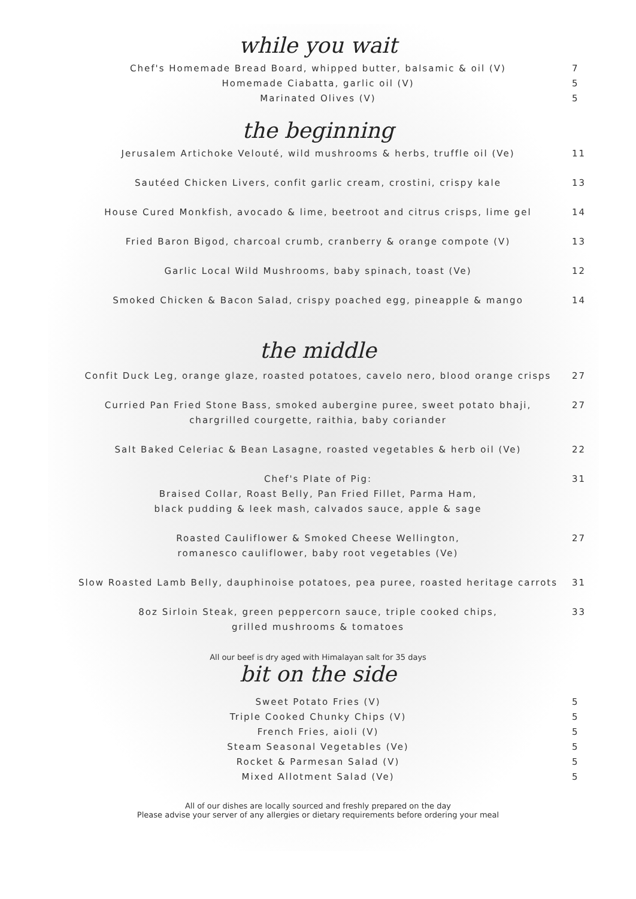while you wait
Chef's Homemade Bread Board, whipped butter, balsamic & oil (V)
7
Homemade Ciabatta, garlic oil (V)
5
Marinated Olives (V)
5
the beginning
Jerusalem Artichoke Velouté, wild mushrooms & herbs, truffle oil (Ve)
11
Sautéed Chicken Livers, confit garlic cream, crostini, crispy kale
13
House Cured Monkfish, avocado & lime, beetroot and citrus crisps, lime gel
14
Fried Baron Bigod, charcoal crumb, cranberry & orange compote (V)
13
Garlic Local Wild Mushrooms, baby spinach, toast (Ve)
12
Smoked Chicken & Bacon Salad, crispy poached egg, pineapple & mango
14
the middle
Confit Duck Leg, orange glaze, roasted potatoes, cavelo nero, blood orange crisps
27
Curried Pan Fried Stone Bass, smoked aubergine puree, sweet potato bhaji,
chargrilled courgette, raithia, baby coriander
27
Salt Baked Celeriac & Bean Lasagne, roasted vegetables & herb oil (Ve)
22
Chef's Plate of Pig:
Braised Collar, Roast Belly, Pan Fried Fillet, Parma Ham,
black pudding & leek mash, calvados sauce, apple & sage
31
Roasted Cauliflower & Smoked Cheese Wellington,
romanesco cauliflower, baby root vegetables (Ve)
27
Slow Roasted Lamb Belly, dauphinoise potatoes, pea puree, roasted heritage carrots
31
8oz Sirloin Steak, green peppercorn sauce, triple cooked chips,
grilled mushrooms & tomatoes
33
All our beef is dry aged with Himalayan salt for 35 days
bit on the side
Sweet Potato Fries (V)
5
Triple Cooked Chunky Chips (V)
5
French Fries, aioli (V)
5
Steam Seasonal Vegetables (Ve)
5
Rocket & Parmesan Salad (V)
5
Mixed Allotment Salad (Ve)
5
All of our dishes are locally sourced and freshly prepared on the day
Please advise your server of any allergies or dietary requirements before ordering your meal